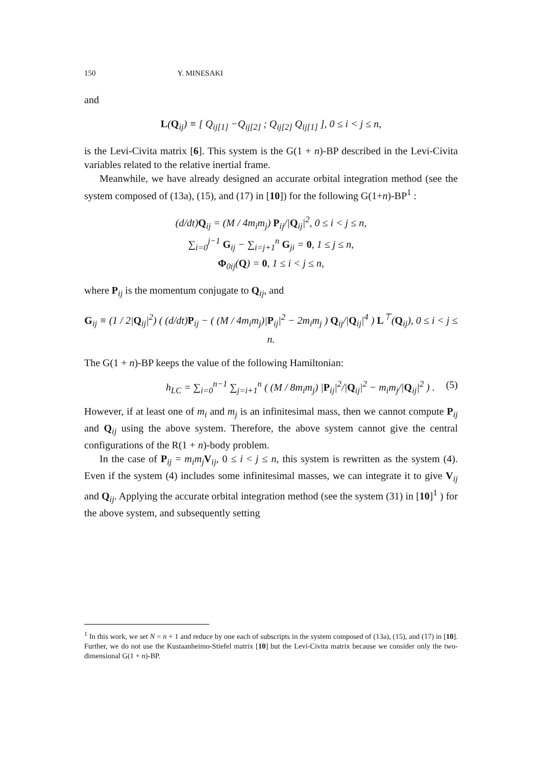150 Y. MINESAKI
and
L(Q<sub>ij</sub>) ≡ [ Q<sub>ij[1]</sub> −Q<sub>ij[2]</sub> ; Q<sub>ij[2]</sub> Q<sub>ij[1]</sub> ], 0 ≤ i < j ≤ n,
is the Levi-Civita matrix [6]. This system is the G(1 + n)-BP described in the Levi-Civita variables related to the relative inertial frame.
Meanwhile, we have already designed an accurate orbital integration method (see the system composed of (13a), (15), and (17) in [10]) for the following G(1+n)-BP<sup>1</sup> :
(d/dt)Q<sub>ij</sub> = (M / 4m<sub>i</sub>m<sub>j</sub>) P<sub>ij</sub>/|Q<sub>ij</sub>|<sup>2</sup>, 0 ≤ i < j ≤ n,
∑<sub>i=0</sub><sup>j−1</sup> G<sub>ij</sub> − ∑<sub>i=j+1</sub><sup>n</sup> G<sub>ji</sub> = 0, 1 ≤ j ≤ n,
Φ<sub>0ij</sub>(Q) = 0, 1 ≤ i < j ≤ n,
where P<sub>ij</sub> is the momentum conjugate to Q<sub>ij</sub>, and
G<sub>ij</sub> ≡ (1 / 2|Q<sub>ij</sub>|<sup>2</sup>) ( (d/dt)P<sub>ij</sub> − ( (M / 4m<sub>i</sub>m<sub>j</sub>)|P<sub>ij</sub>|<sup>2</sup> − 2m<sub>i</sub>m<sub>j</sub> ) Q<sub>ij</sub>/|Q<sub>ij</sub>|<sup>4</sup> ) L<sup>⊤</sup>(Q<sub>ij</sub>), 0 ≤ i < j ≤ n.
The G(1 + n)-BP keeps the value of the following Hamiltonian:
h<sub>LC</sub> = ∑<sub>i=0</sub><sup>n−1</sup> ∑<sub>j=i+1</sub><sup>n</sup> ( (M / 8m<sub>i</sub>m<sub>j</sub>) |P<sub>ij</sub>|<sup>2</sup>/|Q<sub>ij</sub>|<sup>2</sup> − m<sub>i</sub>m<sub>j</sub>/|Q<sub>ij</sub>|<sup>2</sup> ) . (5)
However, if at least one of m<sub>i</sub> and m<sub>j</sub> is an infinitesimal mass, then we cannot compute P<sub>ij</sub> and Q<sub>ij</sub> using the above system. Therefore, the above system cannot give the central configurations of the R(1 + n)-body problem.
In the case of P<sub>ij</sub> = m<sub>i</sub>m<sub>j</sub> V<sub>ij</sub>, 0 ≤ i < j ≤ n, this system is rewritten as the system (4). Even if the system (4) includes some infinitesimal masses, we can integrate it to give V<sub>ij</sub> and Q<sub>ij</sub>. Applying the accurate orbital integration method (see the system (31) in [10]<sup>1</sup> ) for the above system, and subsequently setting
<sup>1</sup> In this work, we set N = n + 1 and reduce by one each of subscripts in the system composed of (13a), (15), and (17) in [10]. Further, we do not use the Kustaanheimo-Stiefel matrix [10] but the Levi-Civita matrix because we consider only the two-dimensional G(1 + n)-BP.